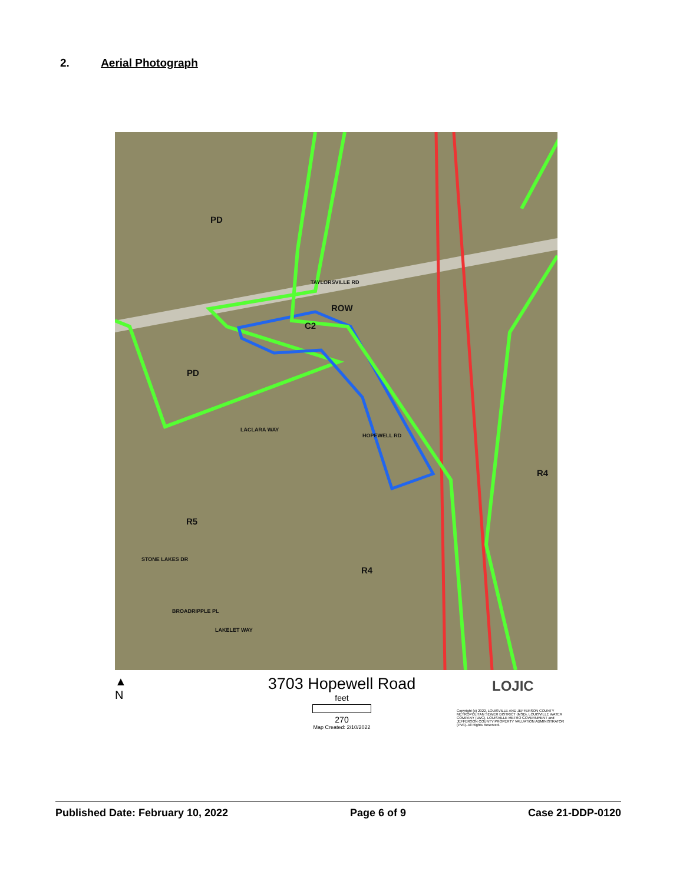2. Aerial Photograph
PD
ROW
C2
PD
LACLARA WAY
TAYLORSVILLE RD
HOPEWELL RD
R4
R5
R4
STONE LAKES DR
BROADRIPPLE PL
LAKELET WAY
▲
N
3703 Hopewell Road
feet
270
Map Created: 2/10/2022
LOJIC
Copyright (c) 2022, LOUISVILLE AND JEFFERSON COUNTY METROPOLITAN SEWER DISTRICT (MSD), LOUISVILLE WATER COMPANY (LWC), LOUISVILLE METRO GOVERNMENT and JEFFERSON COUNTY PROPERTY VALUATION ADMINISTRATOR (PVA). All Rights Reserved.
Published Date: February 10, 2022 Page 6 of 9 Case 21-DDP-0120